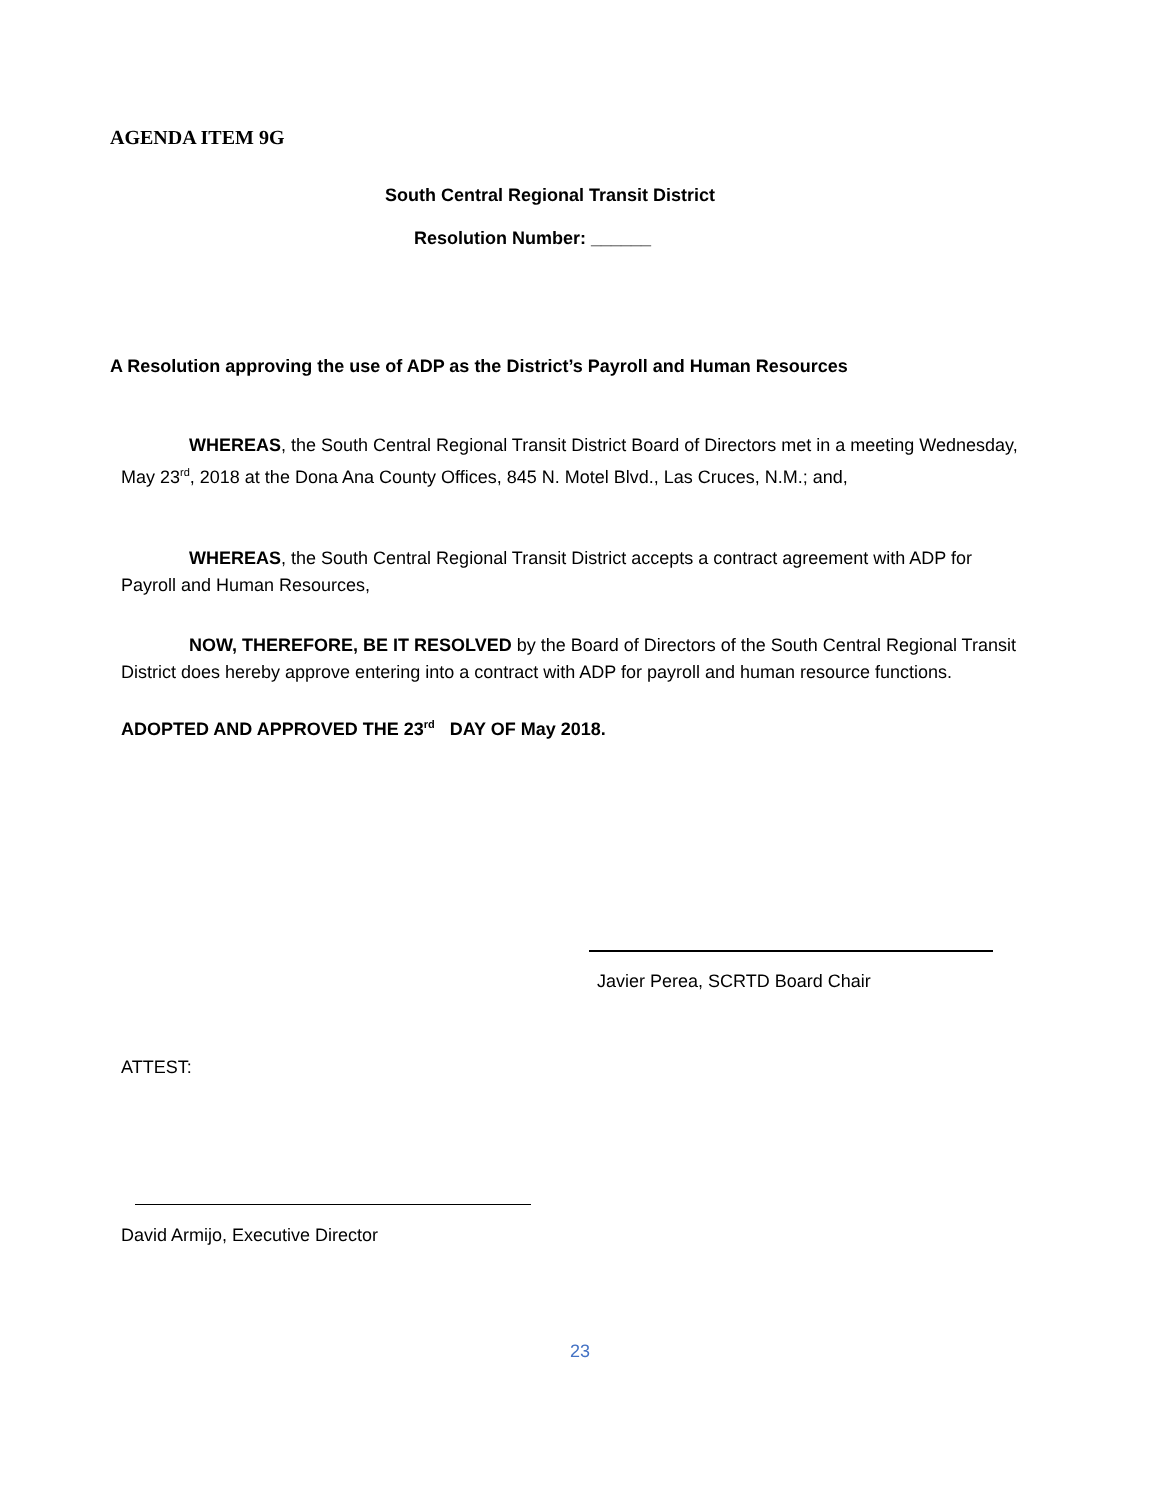AGENDA ITEM 9G
South Central Regional Transit District
Resolution Number: ______
A Resolution approving the use of ADP as the District’s Payroll and Human Resources
WHEREAS, the South Central Regional Transit District Board of Directors met in a meeting Wednesday, May 23<sup>rd</sup>, 2018 at the Dona Ana County Offices, 845 N. Motel Blvd., Las Cruces, N.M.; and,
WHEREAS, the South Central Regional Transit District accepts a contract agreement with ADP for Payroll and Human Resources,
NOW, THEREFORE, BE IT RESOLVED by the Board of Directors of the South Central Regional Transit District does hereby approve entering into a contract with ADP for payroll and human resource functions.
ADOPTED AND APPROVED THE 23<sup>rd</sup> DAY OF May 2018.
Javier Perea, SCRTD Board Chair
ATTEST:
David Armijo, Executive Director
23